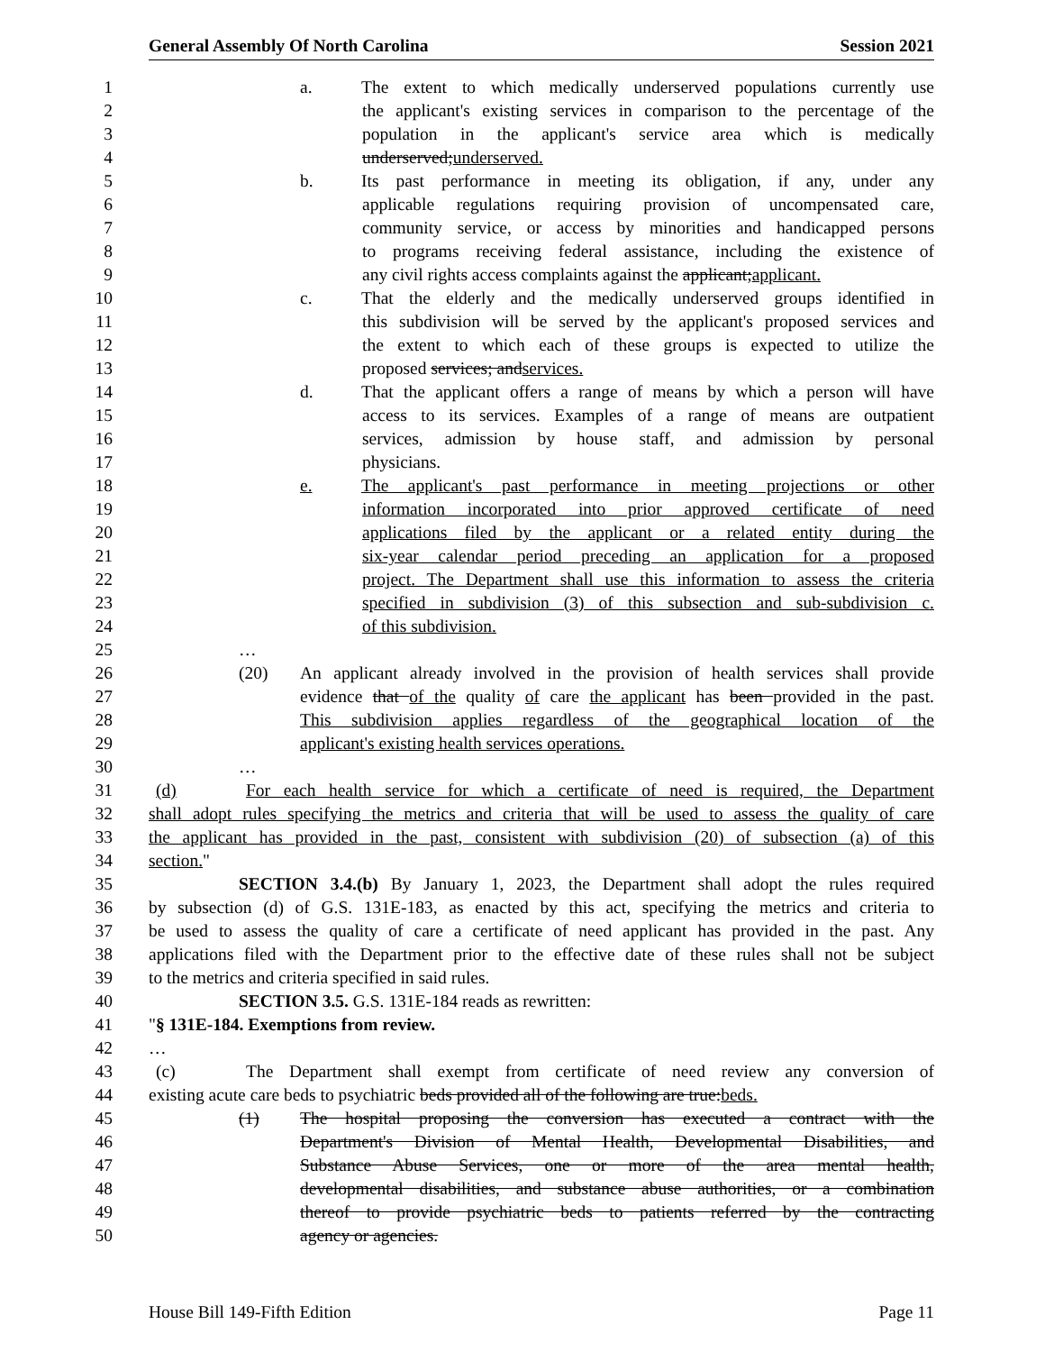General Assembly Of North Carolina Session 2021
1 a. The extent to which medically underserved populations currently use
2 the applicant's existing services in comparison to the percentage of the
3 population in the applicant's service area which is medically
4 underserved;underserved.
5 b. Its past performance in meeting its obligation, if any, under any
6 applicable regulations requiring provision of uncompensated care,
7 community service, or access by minorities and handicapped persons
8 to programs receiving federal assistance, including the existence of
9 any civil rights access complaints against the applicant;applicant.
10 c. That the elderly and the medically underserved groups identified in
11 this subdivision will be served by the applicant's proposed services and
12 the extent to which each of these groups is expected to utilize the
13 proposed services; andservices.
14 d. That the applicant offers a range of means by which a person will have
15 access to its services. Examples of a range of means are outpatient
16 services, admission by house staff, and admission by personal
17 physicians.
18 e. The applicant's past performance in meeting projections or other
19 information incorporated into prior approved certificate of need
20 applications filed by the applicant or a related entity during the
21 six-year calendar period preceding an application for a proposed
22 project. The Department shall use this information to assess the criteria
23 specified in subdivision (3) of this subsection and sub-subdivision c.
24 of this subdivision.
25 …
26 (20) An applicant already involved in the provision of health services shall provide
27 evidence that of the quality of care the applicant has been provided in the past.
28 This subdivision applies regardless of the geographical location of the
29 applicant's existing health services operations.
30 …
31 (d) For each health service for which a certificate of need is required, the Department
32 shall adopt rules specifying the metrics and criteria that will be used to assess the quality of care
33 the applicant has provided in the past, consistent with subdivision (20) of subsection (a) of this
34 section."
35 SECTION 3.4.(b) By January 1, 2023, the Department shall adopt the rules required
36 by subsection (d) of G.S. 131E-183, as enacted by this act, specifying the metrics and criteria to
37 be used to assess the quality of care a certificate of need applicant has provided in the past. Any
38 applications filed with the Department prior to the effective date of these rules shall not be subject
39 to the metrics and criteria specified in said rules.
40 SECTION 3.5. G.S. 131E-184 reads as rewritten:
41 "§ 131E-184. Exemptions from review.
42 …
43 (c) The Department shall exempt from certificate of need review any conversion of
44 existing acute care beds to psychiatric beds provided all of the following are true:beds.
45 (1) The hospital proposing the conversion has executed a contract with the
46 Department's Division of Mental Health, Developmental Disabilities, and
47 Substance Abuse Services, one or more of the area mental health,
48 developmental disabilities, and substance abuse authorities, or a combination
49 thereof to provide psychiatric beds to patients referred by the contracting
50 agency or agencies.
House Bill 149-Fifth Edition Page 11